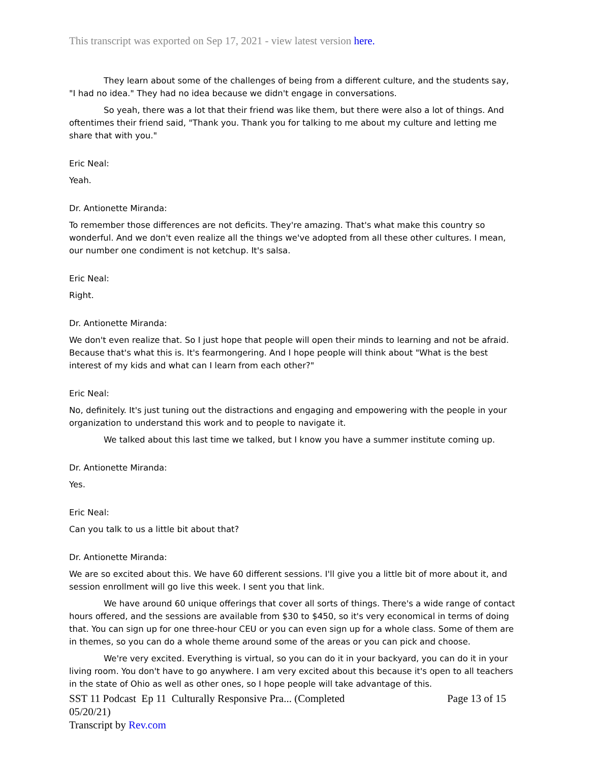This transcript was exported on Sep 17, 2021 - view latest version here.
They learn about some of the challenges of being from a different culture, and the students say, "I had no idea." They had no idea because we didn't engage in conversations.
So yeah, there was a lot that their friend was like them, but there were also a lot of things. And oftentimes their friend said, "Thank you. Thank you for talking to me about my culture and letting me share that with you."
Eric Neal:
Yeah.
Dr. Antionette Miranda:
To remember those differences are not deficits. They're amazing. That's what make this country so wonderful. And we don't even realize all the things we've adopted from all these other cultures. I mean, our number one condiment is not ketchup. It's salsa.
Eric Neal:
Right.
Dr. Antionette Miranda:
We don't even realize that. So I just hope that people will open their minds to learning and not be afraid. Because that's what this is. It's fearmongering. And I hope people will think about "What is the best interest of my kids and what can I learn from each other?"
Eric Neal:
No, definitely. It's just tuning out the distractions and engaging and empowering with the people in your organization to understand this work and to people to navigate it.
We talked about this last time we talked, but I know you have a summer institute coming up.
Dr. Antionette Miranda:
Yes.
Eric Neal:
Can you talk to us a little bit about that?
Dr. Antionette Miranda:
We are so excited about this. We have 60 different sessions. I'll give you a little bit of more about it, and session enrollment will go live this week. I sent you that link.
We have around 60 unique offerings that cover all sorts of things. There's a wide range of contact hours offered, and the sessions are available from $30 to $450, so it's very economical in terms of doing that. You can sign up for one three-hour CEU or you can even sign up for a whole class. Some of them are in themes, so you can do a whole theme around some of the areas or you can pick and choose.
We're very excited. Everything is virtual, so you can do it in your backyard, you can do it in your living room. You don't have to go anywhere. I am very excited about this because it's open to all teachers in the state of Ohio as well as other ones, so I hope people will take advantage of this.
SST 11 Podcast Ep 11 Culturally Responsive Pra... (Completed 05/20/21)
Transcript by Rev.com
Page 13 of 15